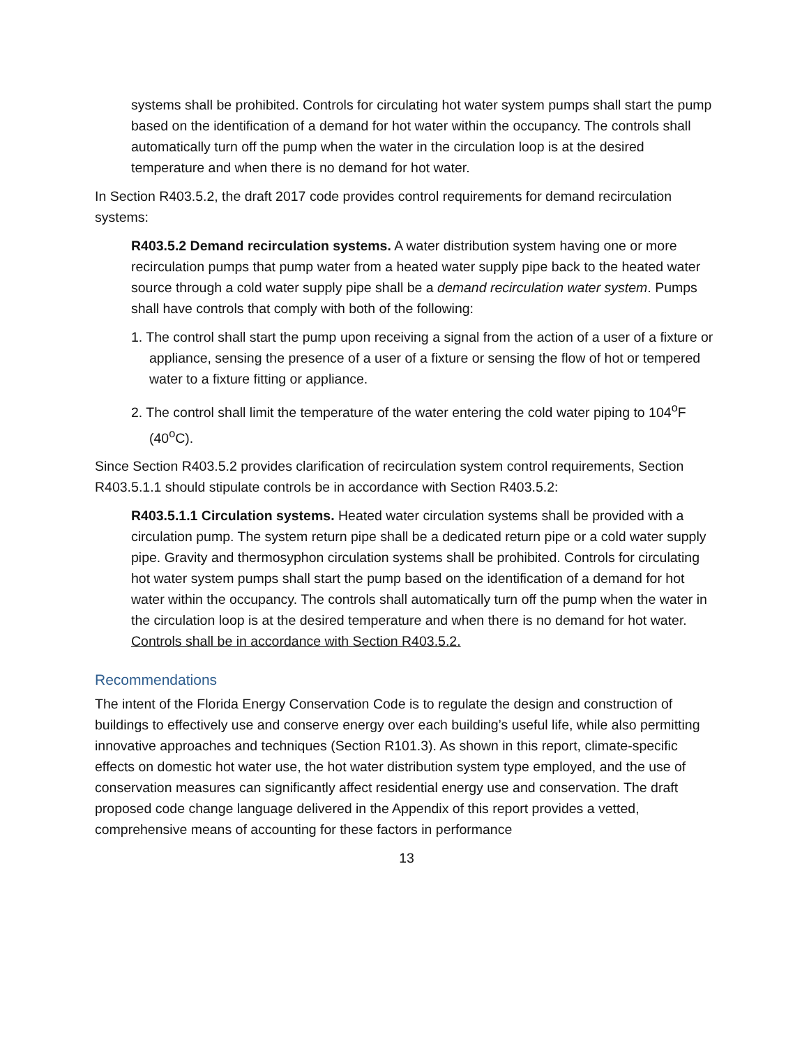systems shall be prohibited. Controls for circulating hot water system pumps shall start the pump based on the identification of a demand for hot water within the occupancy. The controls shall automatically turn off the pump when the water in the circulation loop is at the desired temperature and when there is no demand for hot water.
In Section R403.5.2, the draft 2017 code provides control requirements for demand recirculation systems:
R403.5.2 Demand recirculation systems. A water distribution system having one or more recirculation pumps that pump water from a heated water supply pipe back to the heated water source through a cold water supply pipe shall be a demand recirculation water system. Pumps shall have controls that comply with both of the following:
1. The control shall start the pump upon receiving a signal from the action of a user of a fixture or appliance, sensing the presence of a user of a fixture or sensing the flow of hot or tempered water to a fixture fitting or appliance.
2. The control shall limit the temperature of the water entering the cold water piping to 104<sup>o</sup>F (40<sup>o</sup>C).
Since Section R403.5.2 provides clarification of recirculation system control requirements, Section R403.5.1.1 should stipulate controls be in accordance with Section R403.5.2:
R403.5.1.1 Circulation systems. Heated water circulation systems shall be provided with a circulation pump. The system return pipe shall be a dedicated return pipe or a cold water supply pipe. Gravity and thermosyphon circulation systems shall be prohibited. Controls for circulating hot water system pumps shall start the pump based on the identification of a demand for hot water within the occupancy. The controls shall automatically turn off the pump when the water in the circulation loop is at the desired temperature and when there is no demand for hot water. Controls shall be in accordance with Section R403.5.2.
Recommendations
The intent of the Florida Energy Conservation Code is to regulate the design and construction of buildings to effectively use and conserve energy over each building’s useful life, while also permitting innovative approaches and techniques (Section R101.3). As shown in this report, climate-specific effects on domestic hot water use, the hot water distribution system type employed, and the use of conservation measures can significantly affect residential energy use and conservation. The draft proposed code change language delivered in the Appendix of this report provides a vetted, comprehensive means of accounting for these factors in performance
13